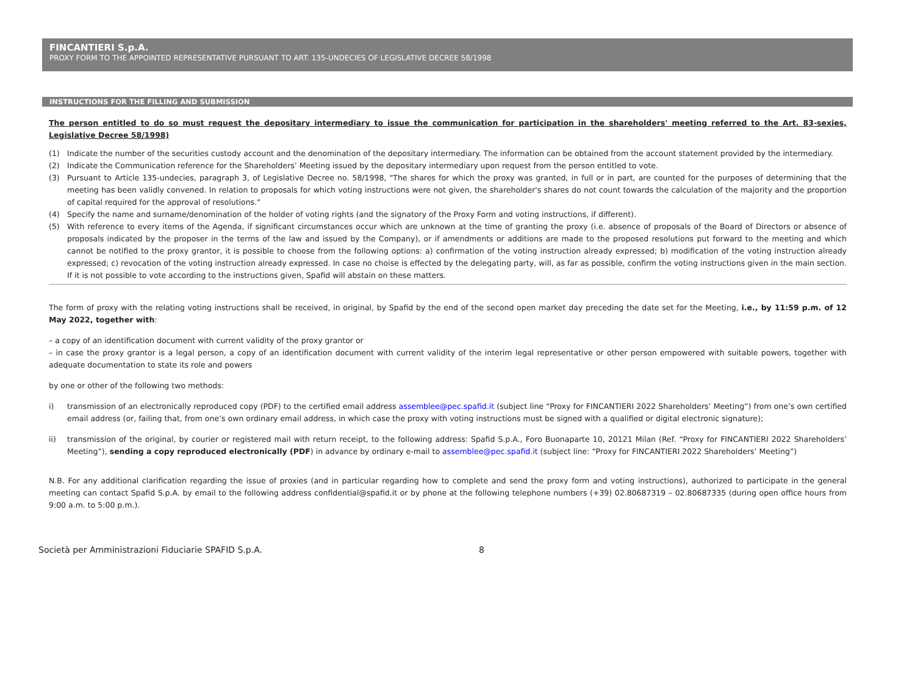FINCANTIERI S.p.A.
PROXY FORM TO THE APPOINTED REPRESENTATIVE PURSUANT TO ART. 135-UNDECIES OF LEGISLATIVE DECREE 58/1998
INSTRUCTIONS FOR THE FILLING AND SUBMISSION
The person entitled to do so must request the depositary intermediary to issue the communication for participation in the shareholders' meeting referred to the Art. 83-sexies, Legislative Decree 58/1998)
(1) Indicate the number of the securities custody account and the denomination of the depositary intermediary. The information can be obtained from the account statement provided by the intermediary.
(2) Indicate the Communication reference for the Shareholders’ Meeting issued by the depositary intermediary upon request from the person entitled to vote.
(3) Pursuant to Article 135-undecies, paragraph 3, of Legislative Decree no. 58/1998, "The shares for which the proxy was granted, in full or in part, are counted for the purposes of determining that the meeting has been validly convened. In relation to proposals for which voting instructions were not given, the shareholder's shares do not count towards the calculation of the majority and the proportion of capital required for the approval of resolutions."
(4) Specify the name and surname/denomination of the holder of voting rights (and the signatory of the Proxy Form and voting instructions, if different).
(5) With reference to every items of the Agenda, if significant circumstances occur which are unknown at the time of granting the proxy (i.e. absence of proposals of the Board of Directors or absence of proposals indicated by the proposer in the terms of the law and issued by the Company), or if amendments or additions are made to the proposed resolutions put forward to the meeting and which cannot be notified to the proxy grantor, it is possible to choose from the following options: a) confirmation of the voting instruction already expressed; b) modification of the voting instruction already expressed; c) revocation of the voting instruction already expressed. In case no choise is effected by the delegating party, will, as far as possible, confirm the voting instructions given in the main section. If it is not possible to vote according to the instructions given, Spafid will abstain on these matters.
The form of proxy with the relating voting instructions shall be received, in original, by Spafid by the end of the second open market day preceding the date set for the Meeting, i.e., by 11:59 p.m. of 12 May 2022, together with:
– a copy of an identification document with current validity of the proxy grantor or
– in case the proxy grantor is a legal person, a copy of an identification document with current validity of the interim legal representative or other person empowered with suitable powers, together with adequate documentation to state its role and powers
by one or other of the following two methods:
i) transmission of an electronically reproduced copy (PDF) to the certified email address assemblee@pec.spafid.it (subject line “Proxy for FINCANTIERI 2022 Shareholders’ Meeting”) from one’s own certified email address (or, failing that, from one’s own ordinary email address, in which case the proxy with voting instructions must be signed with a qualified or digital electronic signature);
ii) transmission of the original, by courier or registered mail with return receipt, to the following address: Spafid S.p.A., Foro Buonaparte 10, 20121 Milan (Ref. “Proxy for FINCANTIERI 2022 Shareholders’ Meeting”), sending a copy reproduced electronically (PDF) in advance by ordinary e-mail to assemblee@pec.spafid.it (subject line: “Proxy for FINCANTIERI 2022 Shareholders’ Meeting”)
N.B. For any additional clarification regarding the issue of proxies (and in particular regarding how to complete and send the proxy form and voting instructions), authorized to participate in the general meeting can contact Spafid S.p.A. by email to the following address confidential@spafid.it or by phone at the following telephone numbers (+39) 02.80687319 – 02.80687335 (during open office hours from 9:00 a.m. to 5:00 p.m.).
Società per Amministrazioni Fiduciarie SPAFID S.p.A. 8